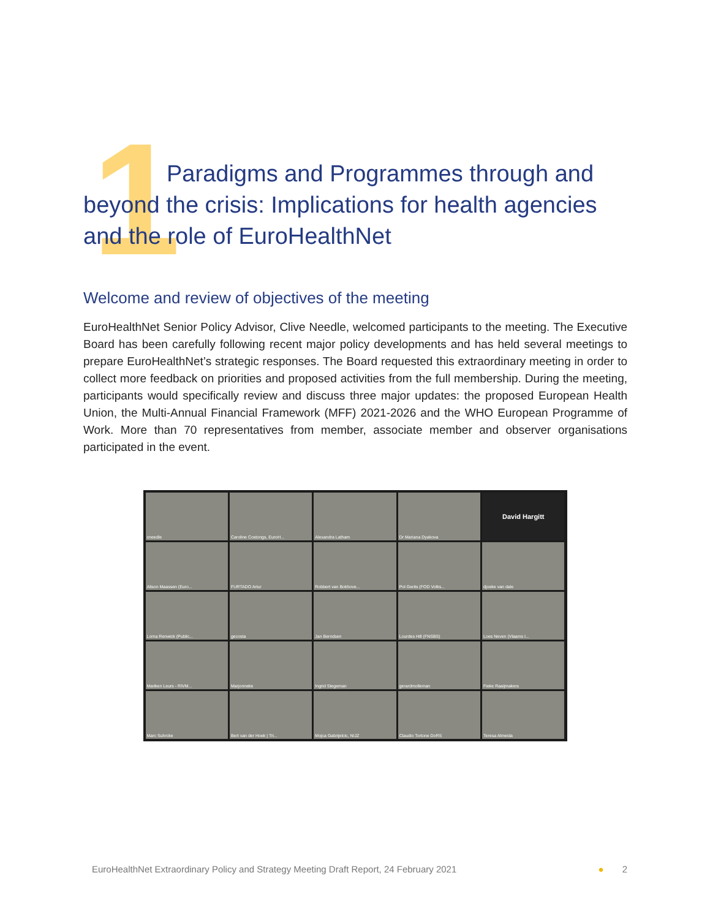1
Paradigms and Programmes through and beyond the crisis: Implications for health agencies and the role of EuroHealthNet
Welcome and review of objectives of the meeting
EuroHealthNet Senior Policy Advisor, Clive Needle, welcomed participants to the meeting. The Executive Board has been carefully following recent major policy developments and has held several meetings to prepare EuroHealthNet’s strategic responses. The Board requested this extraordinary meeting in order to collect more feedback on priorities and proposed activities from the full membership. During the meeting, participants would specifically review and discuss three major updates: the proposed European Health Union, the Multi-Annual Financial Framework (MFF) 2021-2026 and the WHO European Programme of Work. More than 70 representatives from member, associate member and observer organisations participated in the event.
cneedle
Caroline Costongs, EuroH...
Alexandra Latham
Dr Mariana Dyakova
David Hargitt
Alison Maassen (Euro...
FURTADO Artur
Robbert van Bokhove...
Pol Gerits (FOD Volks...
djoeke van dale
Lorna Renwick (Public...
gecosta
Jan Berndsen
Lourdes Hill (FNSBS)
Loes Neven (Vlaams I...
Mariken Leurs - RIVM...
Marjonneke
Ingrid Stegeman
gerardmolleman
Fieke Raaijmakers
Marc Suhrcke
Bert van der Hoek | Tri...
Mojca Gabrijelcic, NIJZ
Claudio Tortone DoRS
Teresa Almeida
EuroHealthNet Extraordinary Policy and Strategy Meeting Draft Report, 24 February 2021 ● 2